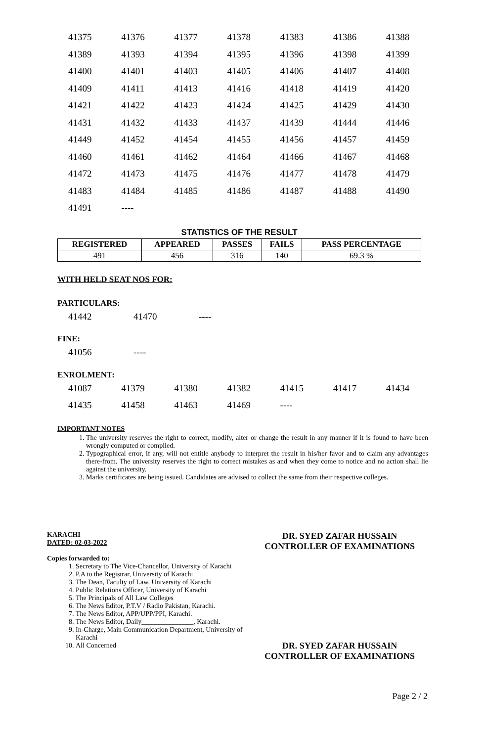| 41375 | 41376 | 41377 | 41378 | 41383 | 41386 | 41388 |
| 41389 | 41393 | 41394 | 41395 | 41396 | 41398 | 41399 |
| 41400 | 41401 | 41403 | 41405 | 41406 | 41407 | 41408 |
| 41409 | 41411 | 41413 | 41416 | 41418 | 41419 | 41420 |
| 41421 | 41422 | 41423 | 41424 | 41425 | 41429 | 41430 |
| 41431 | 41432 | 41433 | 41437 | 41439 | 41444 | 41446 |
| 41449 | 41452 | 41454 | 41455 | 41456 | 41457 | 41459 |
| 41460 | 41461 | 41462 | 41464 | 41466 | 41467 | 41468 |
| 41472 | 41473 | 41475 | 41476 | 41477 | 41478 | 41479 |
| 41483 | 41484 | 41485 | 41486 | 41487 | 41488 | 41490 |
| 41491 | ---- | | | | | |
STATISTICS OF THE RESULT
| REGISTERED | APPEARED | PASSES | FAILS | PASS PERCENTAGE |
| --- | --- | --- | --- | --- |
| 491 | 456 | 316 | 140 | 69.3 % |
WITH HELD SEAT NOS FOR:
PARTICULARS:
| 41442 | 41470 | ---- |
FINE:
| 41056 | ---- |
ENROLMENT:
| 41087 | 41379 | 41380 | 41382 | 41415 | 41417 | 41434 |
| 41435 | 41458 | 41463 | 41469 | ---- | | |
IMPORTANT NOTES
1. The university reserves the right to correct, modify, alter or change the result in any manner if it is found to have been wrongly computed or compiled.
2. Typographical error, if any, will not entitle anybody to interpret the result in his/her favor and to claim any advantages there-from. The university reserves the right to correct mistakes as and when they come to notice and no action shall lie against the university.
3. Marks certificates are being issued. Candidates are advised to collect the same from their respective colleges.
KARACHI
DATED: 02-03-2022
Copies forwarded to:
1. Secretary to The Vice-Chancellor, University of Karachi
2. P.A to the Registrar, University of Karachi
3. The Dean, Faculty of Law, University of Karachi
4. Public Relations Officer, University of Karachi
5. The Principals of All Law Colleges
6. The News Editor, P.T.V / Radio Pakistan, Karachi.
7. The News Editor, APP/UPP/PPI, Karachi.
8. The News Editor, Daily_______________, Karachi.
9. In-Charge, Main Communication Department, University of Karachi
10. All Concerned
DR. SYED ZAFAR HUSSAIN
CONTROLLER OF EXAMINATIONS
DR. SYED ZAFAR HUSSAIN
CONTROLLER OF EXAMINATIONS
Page 2 / 2